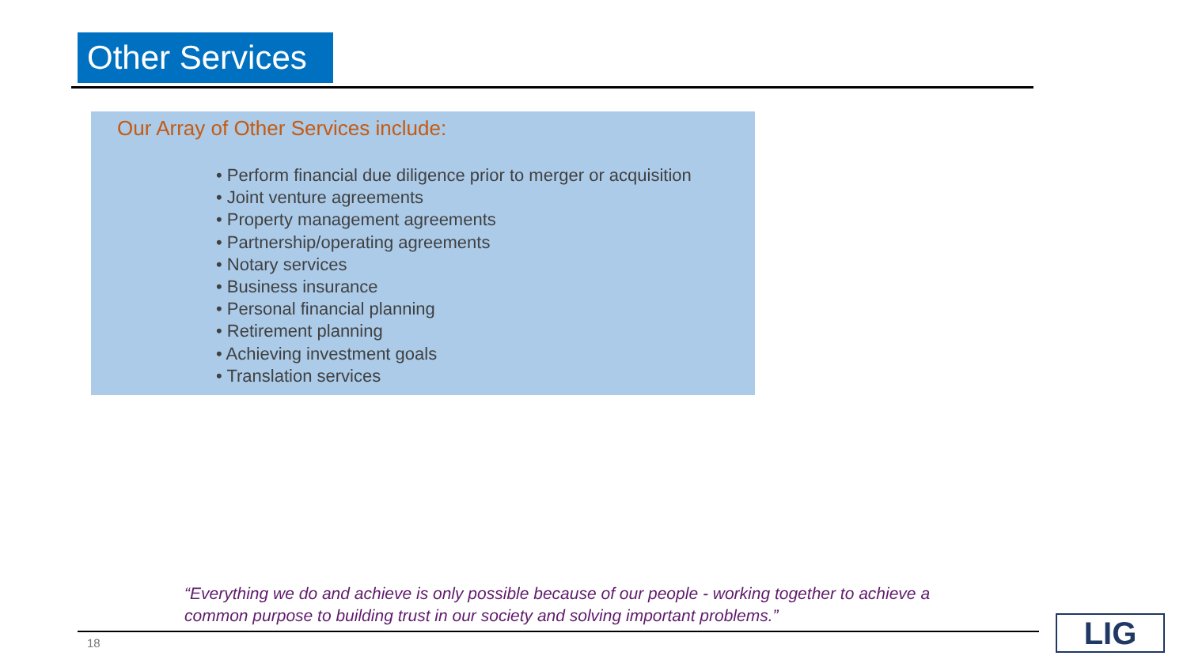Other Services
Our Array of Other Services include:
• Perform financial due diligence prior to merger or acquisition
• Joint venture agreements
• Property management agreements
• Partnership/operating agreements
• Notary services
• Business insurance
• Personal financial planning
• Retirement planning
• Achieving investment goals
• Translation services
“Everything we do and achieve is only possible because of our people - working together to achieve a common purpose to building trust in our society and solving important problems.”
18 LIG